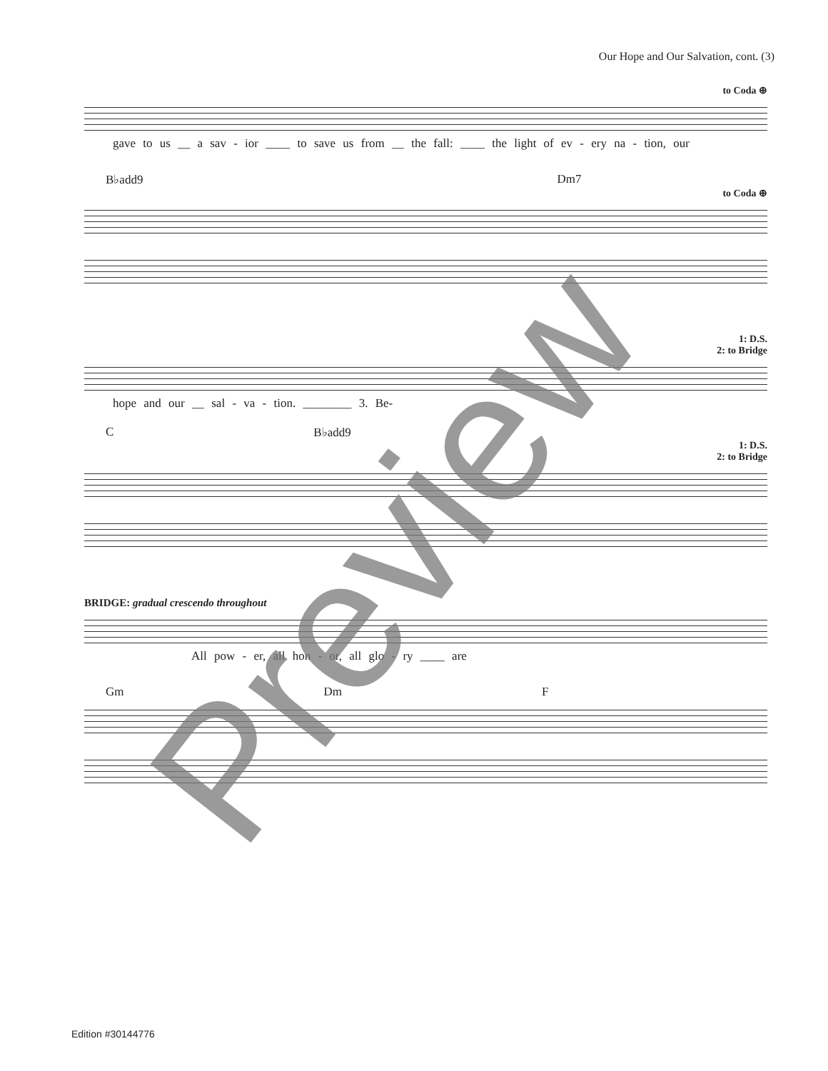Our Hope and Our Salvation, cont. (3)
to Coda ⊕
gave to us __ a sav - ior ____ to save us from __ the fall: ____ the light of ev - ery na - tion, our
B♭add9 Dm7
to Coda ⊕
1: D.S.
2: to Bridge
hope and our __ sal - va - tion. ________ 3. Be-
C B♭add9
1: D.S.
2: to Bridge
BRIDGE: gradual crescendo throughout
All pow - er, all hon - or, all glo - ry ____ are
Gm Dm F
Edition #30144776
Preview